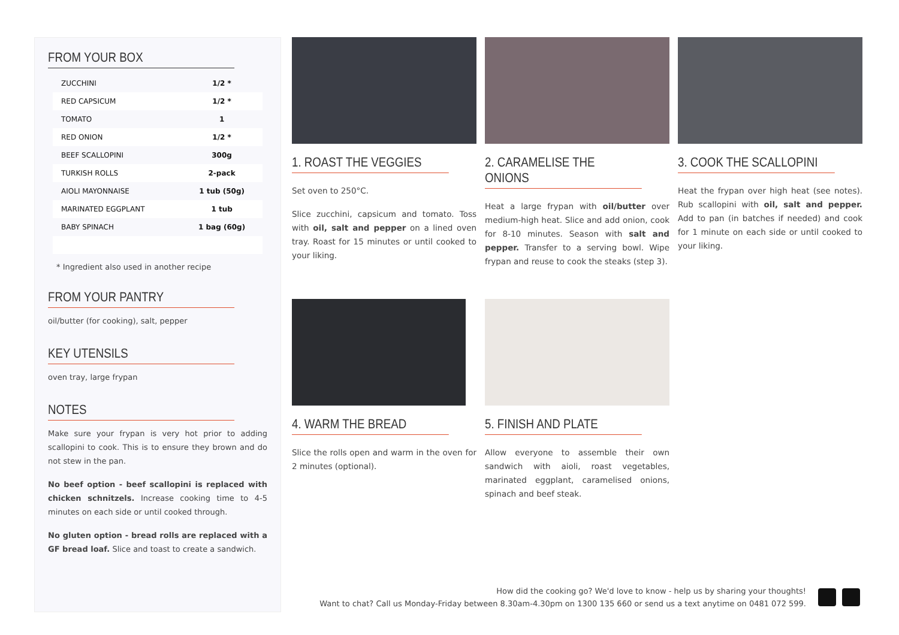FROM YOUR BOX
| ZUCCHINI | 1/2 * |
| RED CAPSICUM | 1/2 * |
| TOMATO | 1 |
| RED ONION | 1/2 * |
| BEEF SCALLOPINI | 300g |
| TURKISH ROLLS | 2-pack |
| AIOLI MAYONNAISE | 1 tub (50g) |
| MARINATED EGGPLANT | 1 tub |
| BABY SPINACH | 1 bag (60g) |
* Ingredient also used in another recipe
FROM YOUR PANTRY
oil/butter (for cooking), salt, pepper
KEY UTENSILS
oven tray, large frypan
NOTES
Make sure your frypan is very hot prior to adding scallopini to cook. This is to ensure they brown and do not stew in the pan.
No beef option - beef scallopini is replaced with chicken schnitzels. Increase cooking time to 4-5 minutes on each side or until cooked through.
No gluten option - bread rolls are replaced with a GF bread loaf. Slice and toast to create a sandwich.
1. ROAST THE VEGGIES
Set oven to 250°C.
Slice zucchini, capsicum and tomato. Toss with oil, salt and pepper on a lined oven tray. Roast for 15 minutes or until cooked to your liking.
2. CARAMELISE THE ONIONS
Heat a large frypan with oil/butter over medium-high heat. Slice and add onion, cook for 8-10 minutes. Season with salt and pepper. Transfer to a serving bowl. Wipe frypan and reuse to cook the steaks (step 3).
3. COOK THE SCALLOPINI
Heat the frypan over high heat (see notes). Rub scallopini with oil, salt and pepper. Add to pan (in batches if needed) and cook for 1 minute on each side or until cooked to your liking.
4. WARM THE BREAD
Slice the rolls open and warm in the oven for 2 minutes (optional).
5. FINISH AND PLATE
Allow everyone to assemble their own sandwich with aioli, roast vegetables, marinated eggplant, caramelised onions, spinach and beef steak.
How did the cooking go? We'd love to know - help us by sharing your thoughts!
Want to chat? Call us Monday-Friday between 8.30am-4.30pm on 1300 135 660 or send us a text anytime on 0481 072 599.